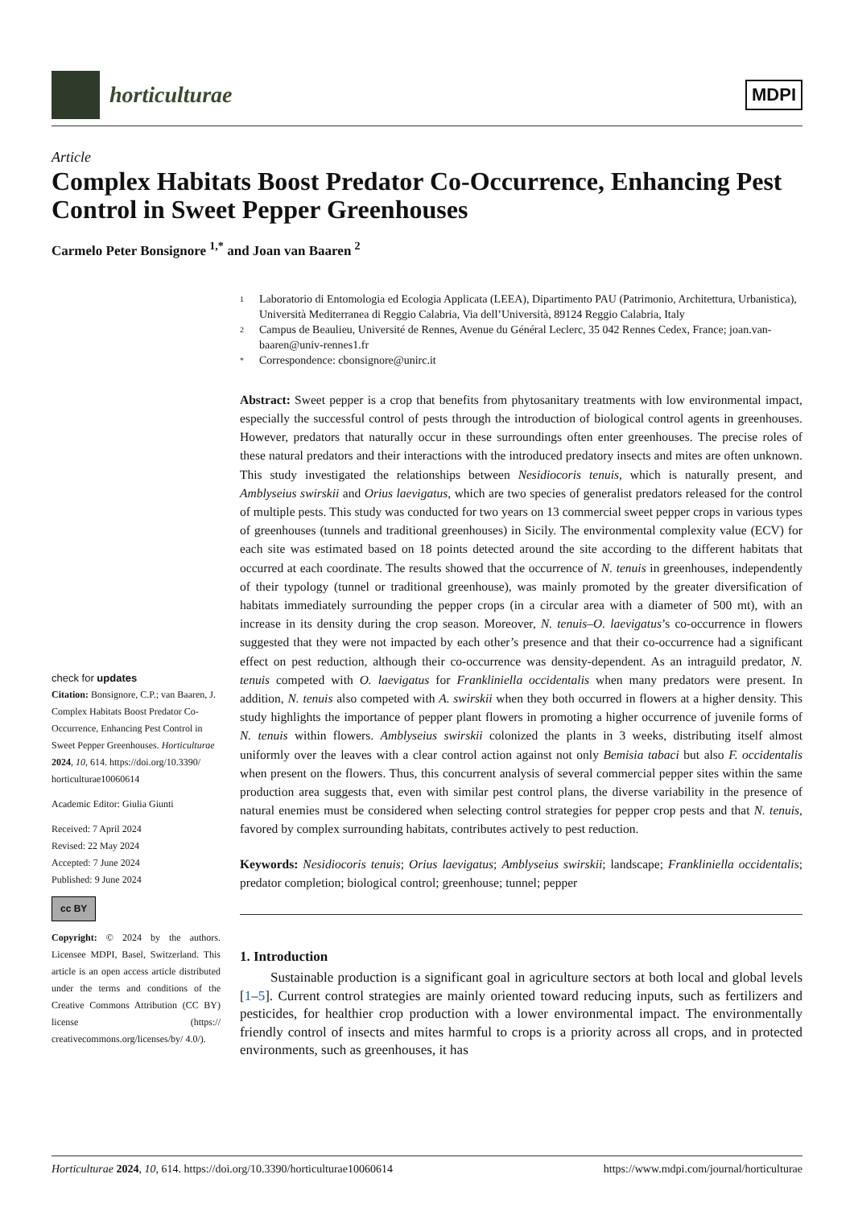horticulturae
MDPI
Article
Complex Habitats Boost Predator Co-Occurrence, Enhancing Pest Control in Sweet Pepper Greenhouses
Carmelo Peter Bonsignore <sup>1,*</sup> and Joan van Baaren <sup>2</sup>
check for updates
Citation: Bonsignore, C.P.; van Baaren, J. Complex Habitats Boost Predator Co-Occurrence, Enhancing Pest Control in Sweet Pepper Greenhouses. Horticulturae 2024, 10, 614. https://doi.org/10.3390/ horticulturae10060614
Academic Editor: Giulia Giunti
Received: 7 April 2024
Revised: 22 May 2024
Accepted: 7 June 2024
Published: 9 June 2024
cc BY
Copyright: © 2024 by the authors. Licensee MDPI, Basel, Switzerland. This article is an open access article distributed under the terms and conditions of the Creative Commons Attribution (CC BY) license (https:// creativecommons.org/licenses/by/ 4.0/).
1 Laboratorio di Entomologia ed Ecologia Applicata (LEEA), Dipartimento PAU (Patrimonio, Architettura, Urbanistica), Università Mediterranea di Reggio Calabria, Via dell’Università, 89124 Reggio Calabria, Italy
2 Campus de Beaulieu, Université de Rennes, Avenue du Général Leclerc, 35 042 Rennes Cedex, France; joan.van-baaren@univ-rennes1.fr
* Correspondence: cbonsignore@unirc.it
Abstract: Sweet pepper is a crop that benefits from phytosanitary treatments with low environmental impact, especially the successful control of pests through the introduction of biological control agents in greenhouses. However, predators that naturally occur in these surroundings often enter greenhouses. The precise roles of these natural predators and their interactions with the introduced predatory insects and mites are often unknown. This study investigated the relationships between Nesidiocoris tenuis, which is naturally present, and Amblyseius swirskii and Orius laevigatus, which are two species of generalist predators released for the control of multiple pests. This study was conducted for two years on 13 commercial sweet pepper crops in various types of greenhouses (tunnels and traditional greenhouses) in Sicily. The environmental complexity value (ECV) for each site was estimated based on 18 points detected around the site according to the different habitats that occurred at each coordinate. The results showed that the occurrence of N. tenuis in greenhouses, independently of their typology (tunnel or traditional greenhouse), was mainly promoted by the greater diversification of habitats immediately surrounding the pepper crops (in a circular area with a diameter of 500 mt), with an increase in its density during the crop season. Moreover, N. tenuis–O. laevigatus’s co-occurrence in flowers suggested that they were not impacted by each other’s presence and that their co-occurrence had a significant effect on pest reduction, although their co-occurrence was density-dependent. As an intraguild predator, N. tenuis competed with O. laevigatus for Frankliniella occidentalis when many predators were present. In addition, N. tenuis also competed with A. swirskii when they both occurred in flowers at a higher density. This study highlights the importance of pepper plant flowers in promoting a higher occurrence of juvenile forms of N. tenuis within flowers. Amblyseius swirskii colonized the plants in 3 weeks, distributing itself almost uniformly over the leaves with a clear control action against not only Bemisia tabaci but also F. occidentalis when present on the flowers. Thus, this concurrent analysis of several commercial pepper sites within the same production area suggests that, even with similar pest control plans, the diverse variability in the presence of natural enemies must be considered when selecting control strategies for pepper crop pests and that N. tenuis, favored by complex surrounding habitats, contributes actively to pest reduction.
Keywords: Nesidiocoris tenuis; Orius laevigatus; Amblyseius swirskii; landscape; Frankliniella occidentalis; predator completion; biological control; greenhouse; tunnel; pepper
1. Introduction
Sustainable production is a significant goal in agriculture sectors at both local and global levels [1–5]. Current control strategies are mainly oriented toward reducing inputs, such as fertilizers and pesticides, for healthier crop production with a lower environmental impact. The environmentally friendly control of insects and mites harmful to crops is a priority across all crops, and in protected environments, such as greenhouses, it has
Horticulturae 2024, 10, 614. https://doi.org/10.3390/horticulturae10060614 https://www.mdpi.com/journal/horticulturae